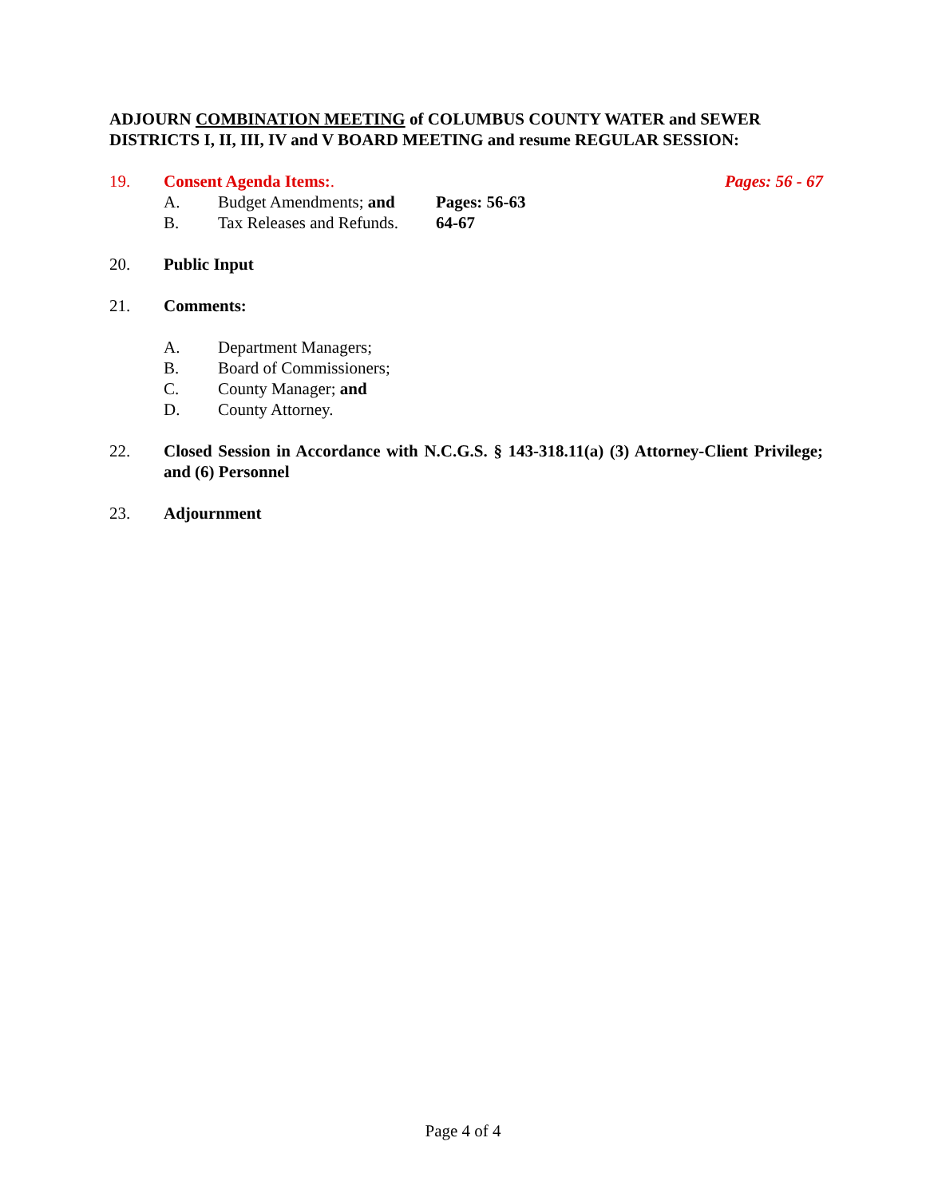ADJOURN COMBINATION MEETING of COLUMBUS COUNTY WATER and SEWER DISTRICTS I, II, III, IV and V BOARD MEETING and resume REGULAR SESSION:
19. Consent Agenda Items:. Pages: 56 - 67
A. Budget Amendments; and Pages: 56-63
B. Tax Releases and Refunds. 64-67
20. Public Input
21. Comments:
A. Department Managers;
B. Board of Commissioners;
C. County Manager; and
D. County Attorney.
22. Closed Session in Accordance with N.C.G.S. § 143-318.11(a) (3) Attorney-Client Privilege; and (6) Personnel
23. Adjournment
Page 4 of 4